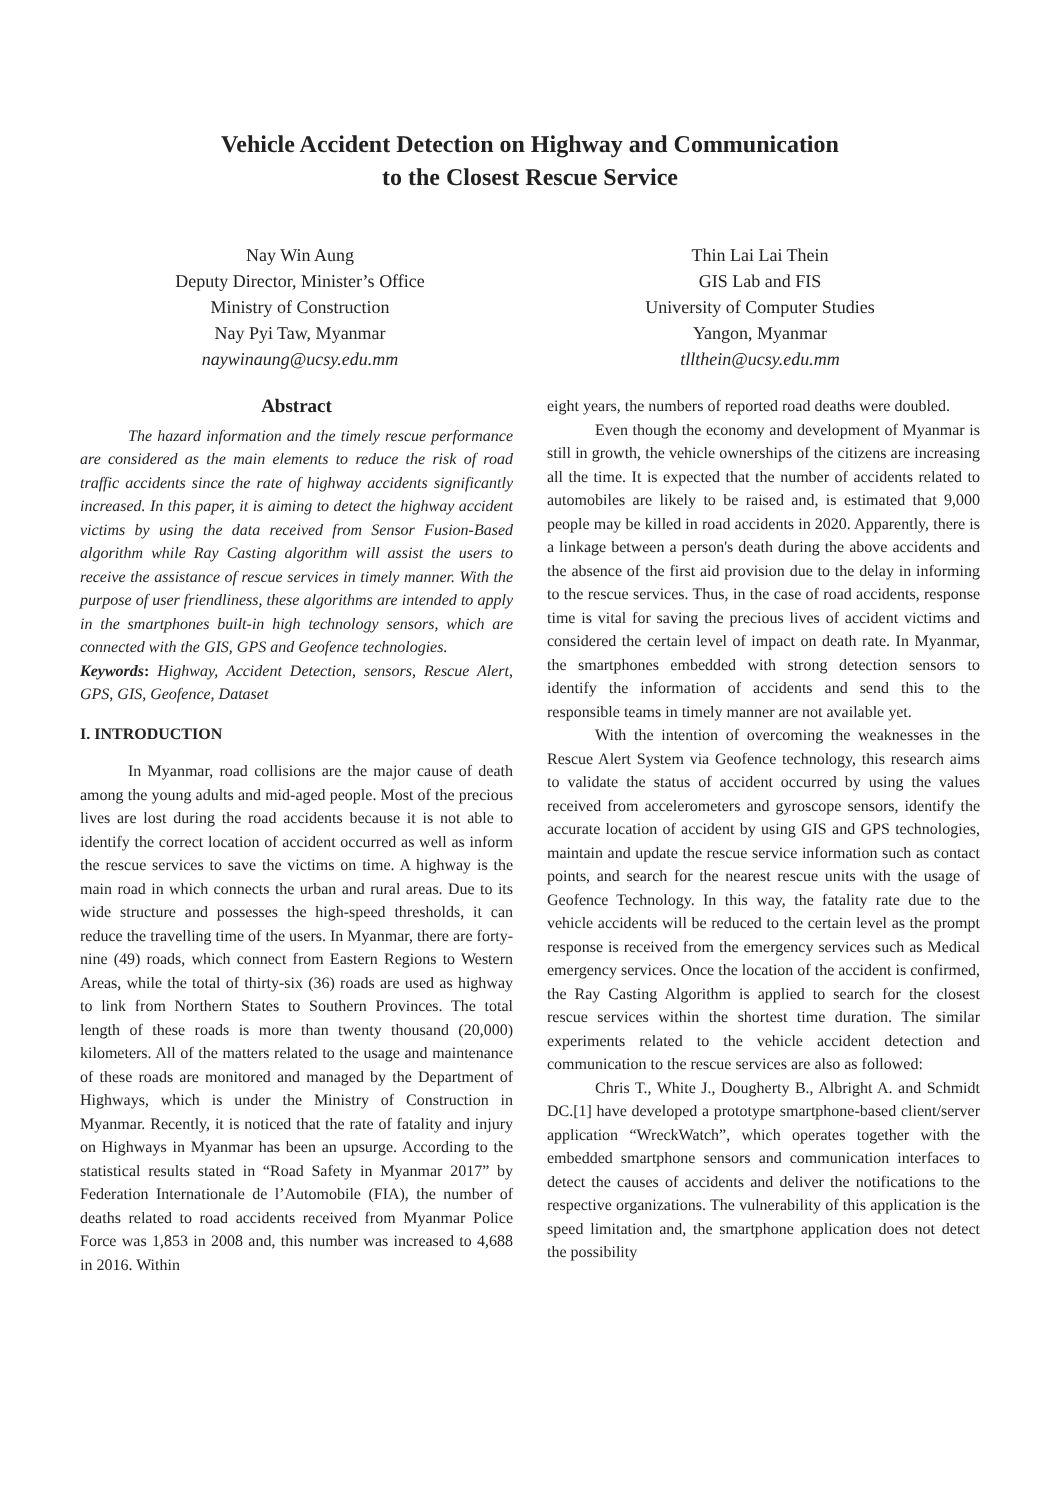Vehicle Accident Detection on Highway and Communication
to the Closest Rescue Service
Nay Win Aung
Deputy Director, Minister’s Office
Ministry of Construction
Nay Pyi Taw, Myanmar
naywinaung@ucsy.edu.mm
Thin Lai Lai Thein
GIS Lab and FIS
University of Computer Studies
Yangon, Myanmar
tllthein@ucsy.edu.mm
Abstract
The hazard information and the timely rescue performance are considered as the main elements to reduce the risk of road traffic accidents since the rate of highway accidents significantly increased. In this paper, it is aiming to detect the highway accident victims by using the data received from Sensor Fusion-Based algorithm while Ray Casting algorithm will assist the users to receive the assistance of rescue services in timely manner. With the purpose of user friendliness, these algorithms are intended to apply in the smartphones built-in high technology sensors, which are connected with the GIS, GPS and Geofence technologies.
Keywords: Highway, Accident Detection, sensors, Rescue Alert, GPS, GIS, Geofence, Dataset
I. INTRODUCTION
In Myanmar, road collisions are the major cause of death among the young adults and mid-aged people. Most of the precious lives are lost during the road accidents because it is not able to identify the correct location of accident occurred as well as inform the rescue services to save the victims on time. A highway is the main road in which connects the urban and rural areas. Due to its wide structure and possesses the high-speed thresholds, it can reduce the travelling time of the users. In Myanmar, there are forty- nine (49) roads, which connect from Eastern Regions to Western Areas, while the total of thirty-six (36) roads are used as highway to link from Northern States to Southern Provinces. The total length of these roads is more than twenty thousand (20,000) kilometers. All of the matters related to the usage and maintenance of these roads are monitored and managed by the Department of Highways, which is under the Ministry of Construction in Myanmar. Recently, it is noticed that the rate of fatality and injury on Highways in Myanmar has been an upsurge. According to the statistical results stated in “Road Safety in Myanmar 2017” by Federation Internationale de l’Automobile (FIA), the number of deaths related to road accidents received from Myanmar Police Force was 1,853 in 2008 and, this number was increased to 4,688 in 2016. Within
eight years, the numbers of reported road deaths were doubled.
Even though the economy and development of Myanmar is still in growth, the vehicle ownerships of the citizens are increasing all the time. It is expected that the number of accidents related to automobiles are likely to be raised and, is estimated that 9,000 people may be killed in road accidents in 2020. Apparently, there is a linkage between a person's death during the above accidents and the absence of the first aid provision due to the delay in informing to the rescue services. Thus, in the case of road accidents, response time is vital for saving the precious lives of accident victims and considered the certain level of impact on death rate. In Myanmar, the smartphones embedded with strong detection sensors to identify the information of accidents and send this to the responsible teams in timely manner are not available yet.
With the intention of overcoming the weaknesses in the Rescue Alert System via Geofence technology, this research aims to validate the status of accident occurred by using the values received from accelerometers and gyroscope sensors, identify the accurate location of accident by using GIS and GPS technologies, maintain and update the rescue service information such as contact points, and search for the nearest rescue units with the usage of Geofence Technology. In this way, the fatality rate due to the vehicle accidents will be reduced to the certain level as the prompt response is received from the emergency services such as Medical emergency services. Once the location of the accident is confirmed, the Ray Casting Algorithm is applied to search for the closest rescue services within the shortest time duration. The similar experiments related to the vehicle accident detection and communication to the rescue services are also as followed:
Chris T., White J., Dougherty B., Albright A. and Schmidt DC.[1] have developed a prototype smartphone-based client/server application “WreckWatch”, which operates together with the embedded smartphone sensors and communication interfaces to detect the causes of accidents and deliver the notifications to the respective organizations. The vulnerability of this application is the speed limitation and, the smartphone application does not detect the possibility